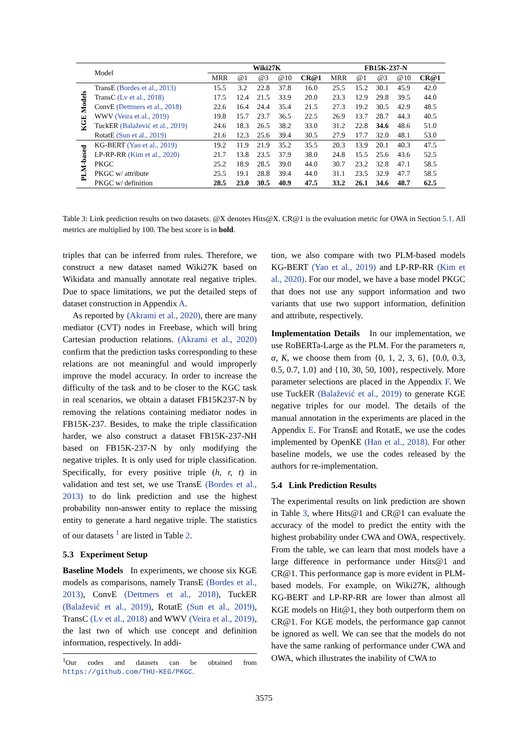| | Model | Wiki27K | | | | | FB15K-237-N | | | | |
| | | MRR | @1 | @3 | @10 | CR@1 | MRR | @1 | @3 | @10 | CR@1 |
| KGE Models | TransE (Bordes et al., 2013) | 15.5 | 3.2 | 22.8 | 37.8 | 16.0 | 25.5 | 15.2 | 30.1 | 45.9 | 42.0 |
| | TransC (Lv et al., 2018) | 17.5 | 12.4 | 21.5 | 33.9 | 20.0 | 23.3 | 12.9 | 29.8 | 39.5 | 44.0 |
| | ConvE (Dettmers et al., 2018) | 22.6 | 16.4 | 24.4 | 35.4 | 21.5 | 27.3 | 19.2 | 30.5 | 42.9 | 48.5 |
| | WWV (Veira et al., 2019) | 19.8 | 15.7 | 23.7 | 36.5 | 22.5 | 26.9 | 13.7 | 28.7 | 44.3 | 40.5 |
| | TuckER (Balažević et al., 2019) | 24.6 | 18.3 | 26.5 | 38.2 | 33.0 | 31.2 | 22.8 | 34.6 | 48.6 | 51.0 |
| | RotatE (Sun et al., 2019) | 21.6 | 12.3 | 25.6 | 39.4 | 30.5 | 27.9 | 17.7 | 32.0 | 48.1 | 53.0 |
| PLM-based | KG-BERT (Yao et al., 2019) | 19.2 | 11.9 | 21.9 | 35.2 | 35.5 | 20.3 | 13.9 | 20.1 | 40.3 | 47.5 |
| | LP-RP-RR (Kim et al., 2020) | 21.7 | 13.8 | 23.5 | 37.9 | 38.0 | 24.8 | 15.5 | 25.6 | 43.6 | 52.5 |
| | PKGC | 25.2 | 18.9 | 28.5 | 39.0 | 44.0 | 30.7 | 23.2 | 32.8 | 47.1 | 58.5 |
| | PKGC w/ attribute | 25.5 | 19.1 | 28.8 | 39.4 | 44.0 | 31.1 | 23.5 | 32.9 | 47.7 | 58.5 |
| | PKGC w/ definition | 28.5 | 23.0 | 30.5 | 40.9 | 47.5 | 33.2 | 26.1 | 34.6 | 48.7 | 62.5 |
Table 3: Link prediction results on two datasets. @X denotes Hits@X. CR@1 is the evaluation metric for OWA in Section 5.1. All metrics are multiplied by 100. The best score is in bold.
triples that can be inferred from rules. Therefore, we construct a new dataset named Wiki27K based on Wikidata and manually annotate real negative triples. Due to space limitations, we put the detailed steps of dataset construction in Appendix A.
As reported by (Akrami et al., 2020), there are many mediator (CVT) nodes in Freebase, which will bring Cartesian production relations. (Akrami et al., 2020) confirm that the prediction tasks corresponding to these relations are not meaningful and would improperly improve the model accuracy. In order to increase the difficulty of the task and to be closer to the KGC task in real scenarios, we obtain a dataset FB15K237-N by removing the relations containing mediator nodes in FB15K-237. Besides, to make the triple classification harder, we also construct a dataset FB15K-237-NH based on FB15K-237-N by only modifying the negative triples. It is only used for triple classification. Specifically, for every positive triple (h, r, t) in validation and test set, we use TransE (Bordes et al., 2013) to do link prediction and use the highest probability non-answer entity to replace the missing entity to generate a hard negative triple. The statistics of our datasets <sup>1</sup> are listed in Table 2.
5.3 Experiment Setup
Baseline Models In experiments, we choose six KGE models as comparisons, namely TransE (Bordes et al., 2013), ConvE (Dettmers et al., 2018), TuckER (Balažević et al., 2019), RotatE (Sun et al., 2019), TransC (Lv et al., 2018) and WWV (Veira et al., 2019), the last two of which use concept and definition information, respectively. In addi-
<sup>1</sup> Our codes and datasets can be obtained from https://github.com/THU-KEG/PKGC.
tion, we also compare with two PLM-based models KG-BERT (Yao et al., 2019) and LP-RP-RR (Kim et al., 2020). For our model, we have a base model PKGC that does not use any support information and two variants that use two support information, definition and attribute, respectively.
Implementation Details In our implementation, we use RoBERTa-Large as the PLM. For the parameters n, α, K, we choose them from {0, 1, 2, 3, 6}, {0.0, 0.3, 0.5, 0.7, 1.0} and {10, 30, 50, 100}, respectively. More parameter selections are placed in the Appendix F. We use TuckER (Balažević et al., 2019) to generate KGE negative triples for our model. The details of the manual annotation in the experiments are placed in the Appendix E. For TransE and RotatE, we use the codes implemented by OpenKE (Han et al., 2018). For other baseline models, we use the codes released by the authors for re-implementation.
5.4 Link Prediction Results
The experimental results on link prediction are shown in Table 3, where Hits@1 and CR@1 can evaluate the accuracy of the model to predict the entity with the highest probability under CWA and OWA, respectively. From the table, we can learn that most models have a large difference in performance under Hits@1 and CR@1. This performance gap is more evident in PLM-based models. For example, on Wiki27K, although KG-BERT and LP-RP-RR are lower than almost all KGE models on Hit@1, they both outperform them on CR@1. For KGE models, the performance gap cannot be ignored as well. We can see that the models do not have the same ranking of performance under CWA and OWA, which illustrates the inability of CWA to
3575